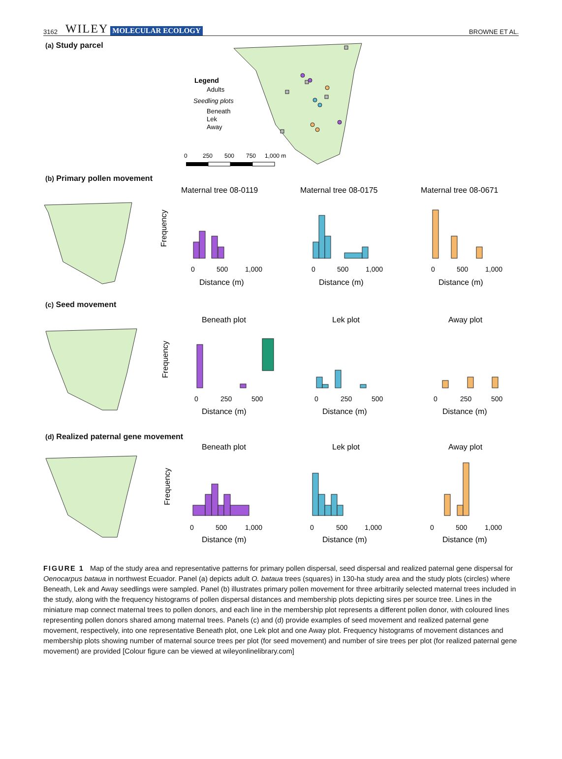3162 WILEY MOLECULAR ECOLOGY BROWNE ET AL.
(a) Study parcel
Legend
Adults
Seedling plots
Beneath
Lek
Away
0
250
500
750
1,000 m
(b) Primary pollen movement
Maternal tree 08-0119
Maternal tree 08-0175
Maternal tree 08-0671
Frequency
Distance (m)
Distance (m)
Distance (m)
0
500
1,000
0
500
1,000
0
500
1,000
(c) Seed movement
Beneath plot
Lek plot
Away plot
Frequency
Distance (m)
Distance (m)
Distance (m)
0
250
500
0
250
500
0
250
500
(d) Realized paternal gene movement
Beneath plot
Lek plot
Away plot
Frequency
Distance (m)
Distance (m)
Distance (m)
0
500
1,000
0
500
1,000
0
500
1,000
FIGURE 1 Map of the study area and representative patterns for primary pollen dispersal, seed dispersal and realized paternal gene dispersal for Oenocarpus bataua in northwest Ecuador. Panel (a) depicts adult O. bataua trees (squares) in 130-ha study area and the study plots (circles) where Beneath, Lek and Away seedlings were sampled. Panel (b) illustrates primary pollen movement for three arbitrarily selected maternal trees included in the study, along with the frequency histograms of pollen dispersal distances and membership plots depicting sires per source tree. Lines in the miniature map connect maternal trees to pollen donors, and each line in the membership plot represents a different pollen donor, with coloured lines representing pollen donors shared among maternal trees. Panels (c) and (d) provide examples of seed movement and realized paternal gene movement, respectively, into one representative Beneath plot, one Lek plot and one Away plot. Frequency histograms of movement distances and membership plots showing number of maternal source trees per plot (for seed movement) and number of sire trees per plot (for realized paternal gene movement) are provided [Colour figure can be viewed at wileyonlinelibrary.com]